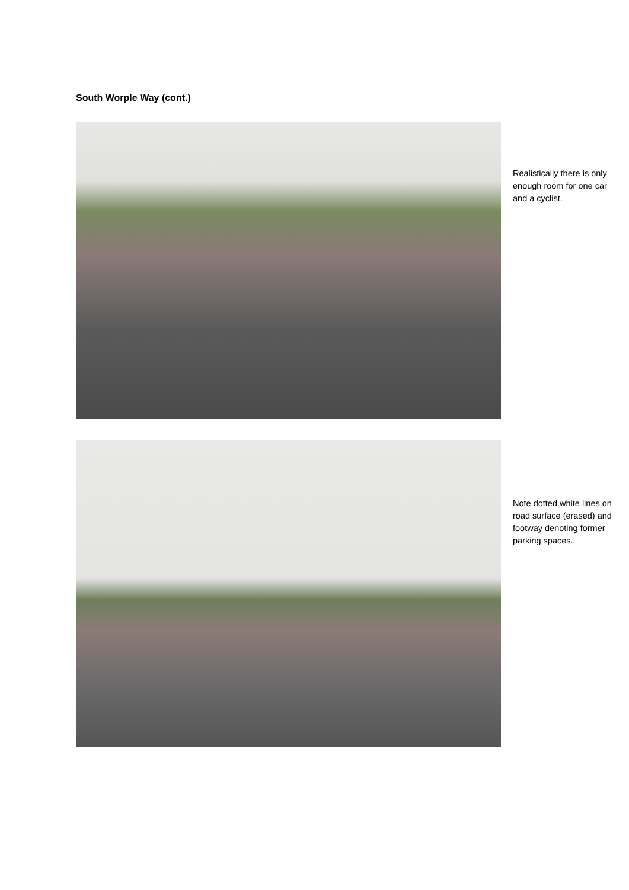South Worple Way (cont.)
Realistically there is only enough room for one car and a cyclist.
Note dotted white lines on road surface (erased) and footway denoting former parking spaces.